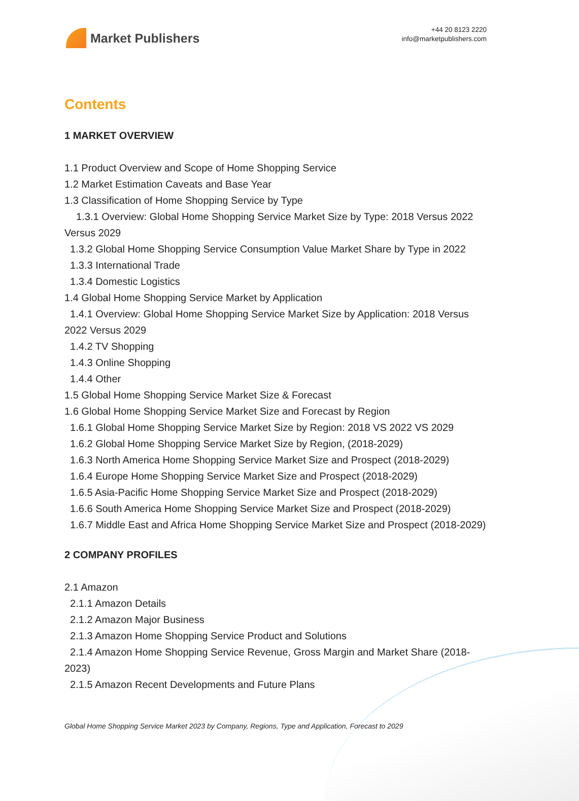Market Publishers
+44 20 8123 2220
info@marketpublishers.com
Contents
1 MARKET OVERVIEW
1.1 Product Overview and Scope of Home Shopping Service
1.2 Market Estimation Caveats and Base Year
1.3 Classification of Home Shopping Service by Type
1.3.1 Overview: Global Home Shopping Service Market Size by Type: 2018 Versus 2022 Versus 2029
1.3.2 Global Home Shopping Service Consumption Value Market Share by Type in 2022
1.3.3 International Trade
1.3.4 Domestic Logistics
1.4 Global Home Shopping Service Market by Application
1.4.1 Overview: Global Home Shopping Service Market Size by Application: 2018 Versus 2022 Versus 2029
1.4.2 TV Shopping
1.4.3 Online Shopping
1.4.4 Other
1.5 Global Home Shopping Service Market Size & Forecast
1.6 Global Home Shopping Service Market Size and Forecast by Region
1.6.1 Global Home Shopping Service Market Size by Region: 2018 VS 2022 VS 2029
1.6.2 Global Home Shopping Service Market Size by Region, (2018-2029)
1.6.3 North America Home Shopping Service Market Size and Prospect (2018-2029)
1.6.4 Europe Home Shopping Service Market Size and Prospect (2018-2029)
1.6.5 Asia-Pacific Home Shopping Service Market Size and Prospect (2018-2029)
1.6.6 South America Home Shopping Service Market Size and Prospect (2018-2029)
1.6.7 Middle East and Africa Home Shopping Service Market Size and Prospect (2018-2029)
2 COMPANY PROFILES
2.1 Amazon
2.1.1 Amazon Details
2.1.2 Amazon Major Business
2.1.3 Amazon Home Shopping Service Product and Solutions
2.1.4 Amazon Home Shopping Service Revenue, Gross Margin and Market Share (2018-2023)
2.1.5 Amazon Recent Developments and Future Plans
Global Home Shopping Service Market 2023 by Company, Regions, Type and Application, Forecast to 2029